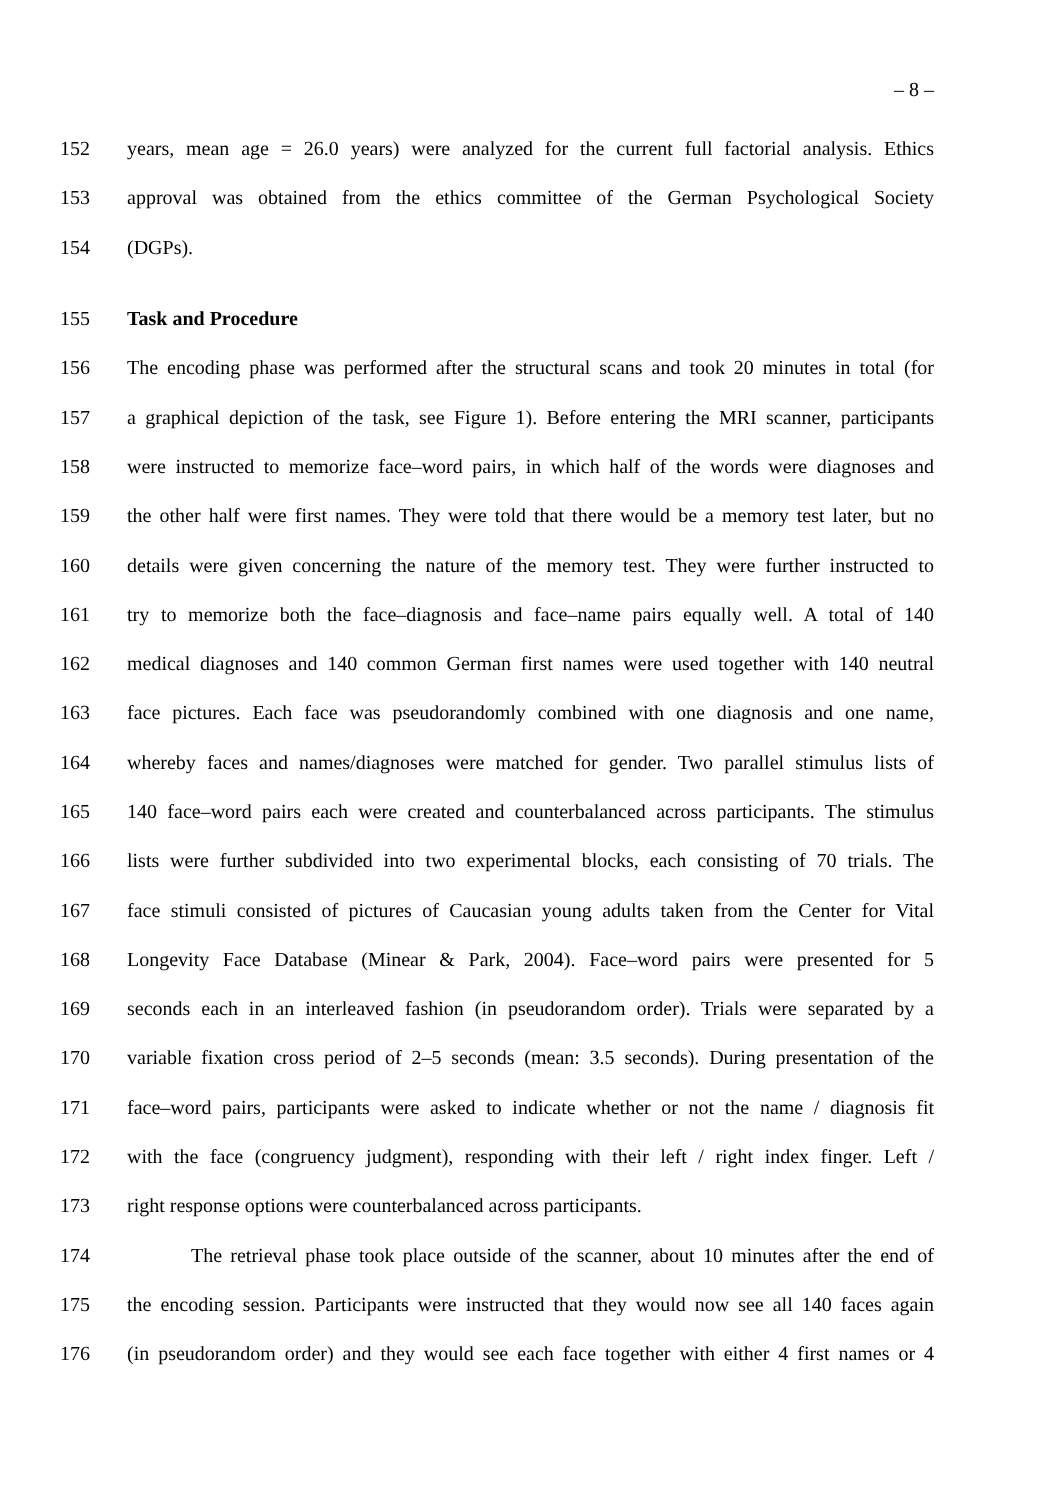– 8 –
152 years, mean age = 26.0 years) were analyzed for the current full factorial analysis. Ethics
153 approval was obtained from the ethics committee of the German Psychological Society
154 (DGPs).
155 Task and Procedure
156 The encoding phase was performed after the structural scans and took 20 minutes in total (for
157 a graphical depiction of the task, see Figure 1). Before entering the MRI scanner, participants
158 were instructed to memorize face–word pairs, in which half of the words were diagnoses and
159 the other half were first names. They were told that there would be a memory test later, but no
160 details were given concerning the nature of the memory test. They were further instructed to
161 try to memorize both the face–diagnosis and face–name pairs equally well. A total of 140
162 medical diagnoses and 140 common German first names were used together with 140 neutral
163 face pictures. Each face was pseudorandomly combined with one diagnosis and one name,
164 whereby faces and names/diagnoses were matched for gender. Two parallel stimulus lists of
165 140 face–word pairs each were created and counterbalanced across participants. The stimulus
166 lists were further subdivided into two experimental blocks, each consisting of 70 trials. The
167 face stimuli consisted of pictures of Caucasian young adults taken from the Center for Vital
168 Longevity Face Database (Minear & Park, 2004). Face–word pairs were presented for 5
169 seconds each in an interleaved fashion (in pseudorandom order). Trials were separated by a
170 variable fixation cross period of 2–5 seconds (mean: 3.5 seconds). During presentation of the
171 face–word pairs, participants were asked to indicate whether or not the name / diagnosis fit
172 with the face (congruency judgment), responding with their left / right index finger. Left /
173 right response options were counterbalanced across participants.
174 The retrieval phase took place outside of the scanner, about 10 minutes after the end of
175 the encoding session. Participants were instructed that they would now see all 140 faces again
176 (in pseudorandom order) and they would see each face together with either 4 first names or 4